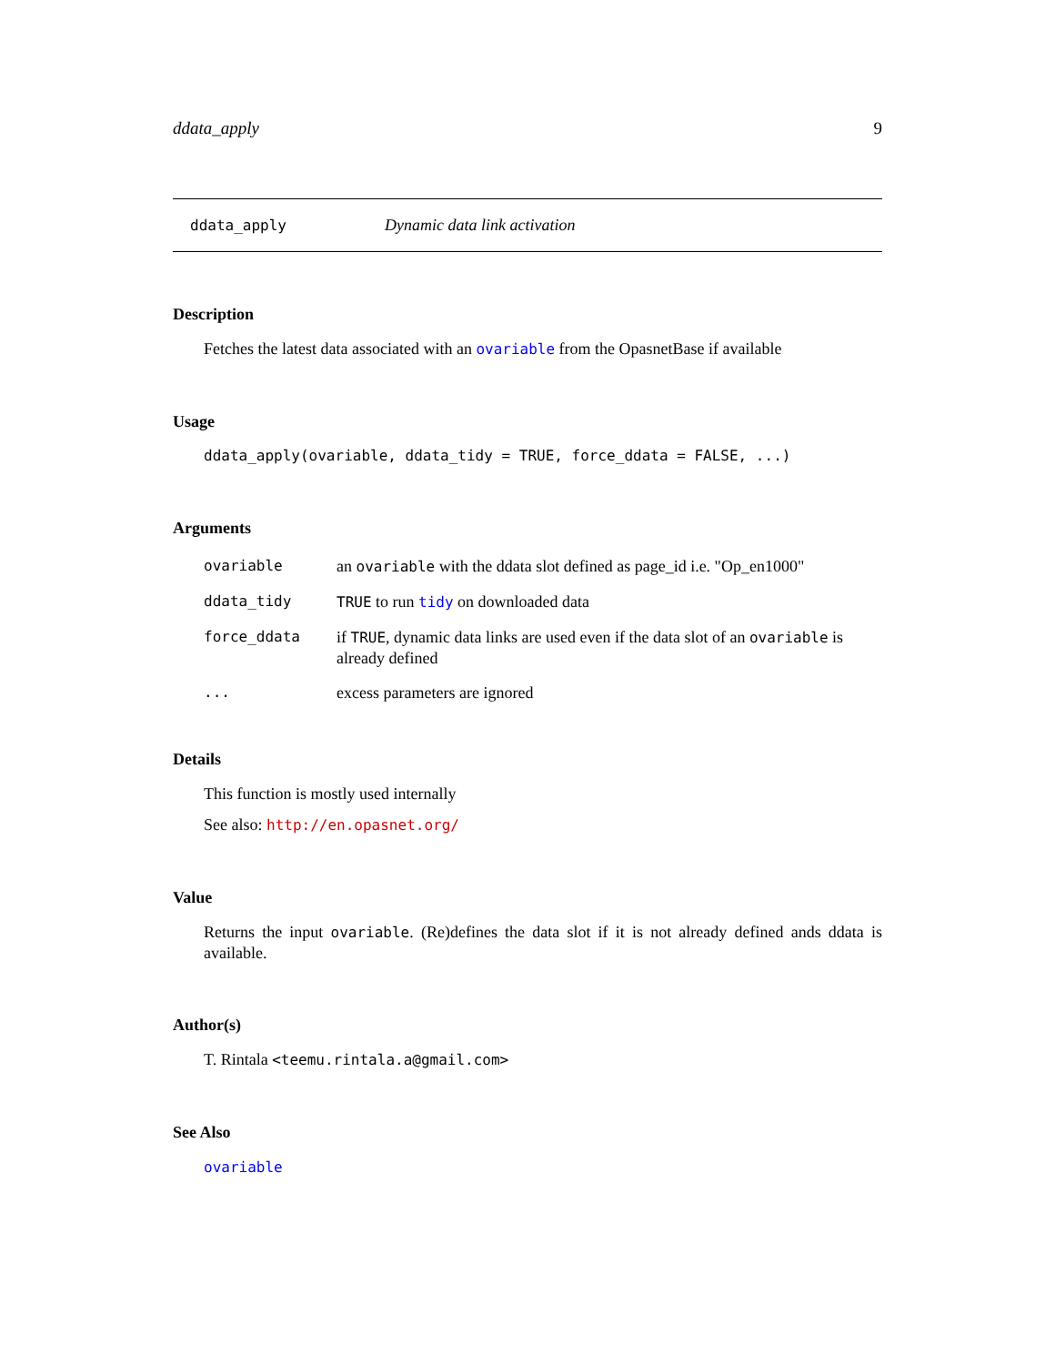ddata_apply 9
ddata_apply Dynamic data link activation
Description
Fetches the latest data associated with an ovariable from the OpasnetBase if available
Usage
ddata_apply(ovariable, ddata_tidy = TRUE, force_ddata = FALSE, ...)
Arguments
| ovariable | an ovariable with the ddata slot defined as page_id i.e. "Op_en1000" |
| ddata_tidy | TRUE to run tidy on downloaded data |
| force_ddata | if TRUE , dynamic data links are used even if the data slot of an ovariable is already defined |
| ... | excess parameters are ignored |
Details
This function is mostly used internally
See also: http://en.opasnet.org/
Value
Returns the input ovariable. (Re)defines the data slot if it is not already defined ands ddata is available.
Author(s)
T. Rintala <teemu.rintala.a@gmail.com>
See Also
ovariable